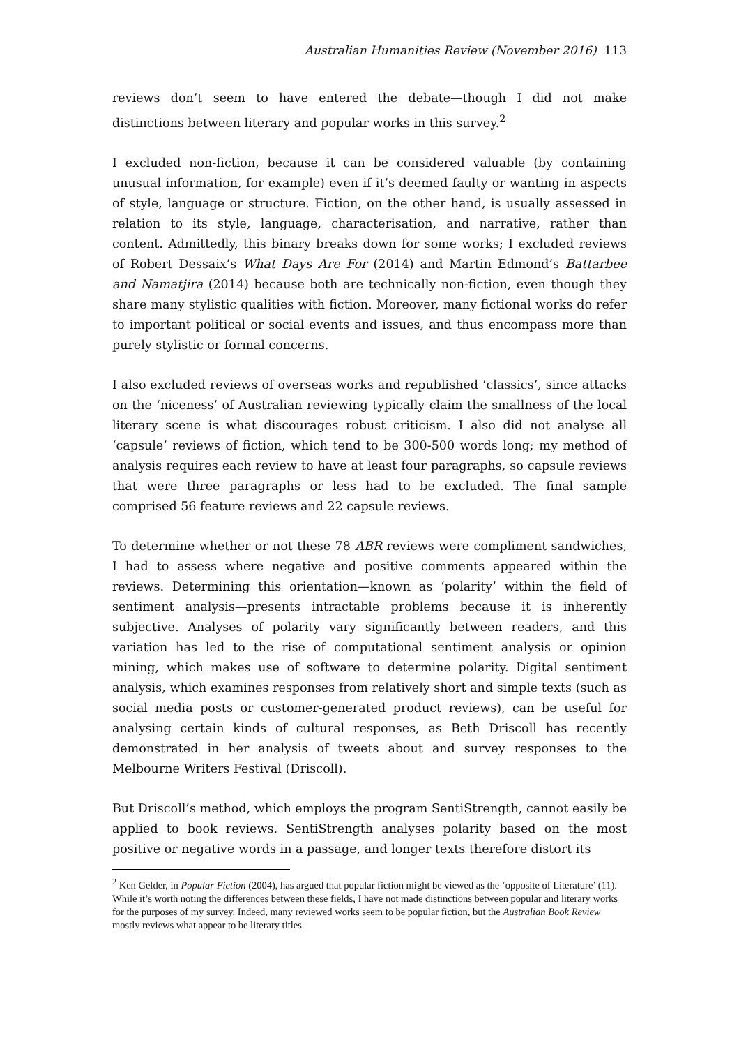Australian Humanities Review (November 2016) 113
reviews don’t seem to have entered the debate—though I did not make distinctions between literary and popular works in this survey.<sup>2</sup>
I excluded non-fiction, because it can be considered valuable (by containing unusual information, for example) even if it’s deemed faulty or wanting in aspects of style, language or structure. Fiction, on the other hand, is usually assessed in relation to its style, language, characterisation, and narrative, rather than content. Admittedly, this binary breaks down for some works; I excluded reviews of Robert Dessaix’s What Days Are For (2014) and Martin Edmond’s Battarbee and Namatjira (2014) because both are technically non-fiction, even though they share many stylistic qualities with fiction. Moreover, many fictional works do refer to important political or social events and issues, and thus encompass more than purely stylistic or formal concerns.
I also excluded reviews of overseas works and republished ‘classics’, since attacks on the ‘niceness’ of Australian reviewing typically claim the smallness of the local literary scene is what discourages robust criticism. I also did not analyse all ‘capsule’ reviews of fiction, which tend to be 300-500 words long; my method of analysis requires each review to have at least four paragraphs, so capsule reviews that were three paragraphs or less had to be excluded. The final sample comprised 56 feature reviews and 22 capsule reviews.
To determine whether or not these 78 ABR reviews were compliment sandwiches, I had to assess where negative and positive comments appeared within the reviews. Determining this orientation—known as ‘polarity’ within the field of sentiment analysis—presents intractable problems because it is inherently subjective. Analyses of polarity vary significantly between readers, and this variation has led to the rise of computational sentiment analysis or opinion mining, which makes use of software to determine polarity. Digital sentiment analysis, which examines responses from relatively short and simple texts (such as social media posts or customer-generated product reviews), can be useful for analysing certain kinds of cultural responses, as Beth Driscoll has recently demonstrated in her analysis of tweets about and survey responses to the Melbourne Writers Festival (Driscoll).
But Driscoll’s method, which employs the program SentiStrength, cannot easily be applied to book reviews. SentiStrength analyses polarity based on the most positive or negative words in a passage, and longer texts therefore distort its
<sup>2</sup> Ken Gelder, in Popular Fiction (2004), has argued that popular fiction might be viewed as the ‘opposite of Literature’ (11). While it’s worth noting the differences between these fields, I have not made distinctions between popular and literary works for the purposes of my survey. Indeed, many reviewed works seem to be popular fiction, but the Australian Book Review mostly reviews what appear to be literary titles.